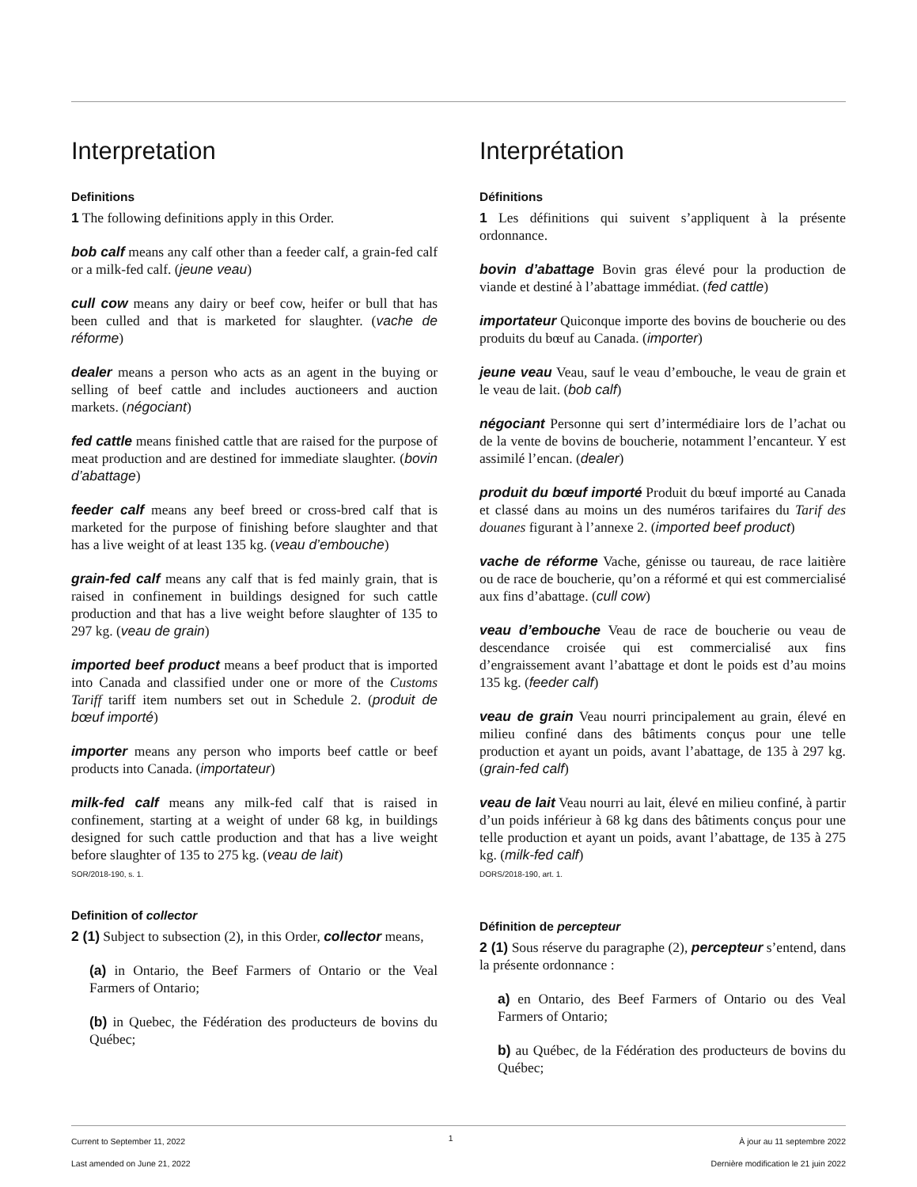Interpretation
Definitions
1 The following definitions apply in this Order.
bob calf means any calf other than a feeder calf, a grain-fed calf or a milk-fed calf. (jeune veau)
cull cow means any dairy or beef cow, heifer or bull that has been culled and that is marketed for slaughter. (vache de réforme)
dealer means a person who acts as an agent in the buying or selling of beef cattle and includes auctioneers and auction markets. (négociant)
fed cattle means finished cattle that are raised for the purpose of meat production and are destined for immediate slaughter. (bovin d’abattage)
feeder calf means any beef breed or cross-bred calf that is marketed for the purpose of finishing before slaughter and that has a live weight of at least 135 kg. (veau d’embouche)
grain-fed calf means any calf that is fed mainly grain, that is raised in confinement in buildings designed for such cattle production and that has a live weight before slaughter of 135 to 297 kg. (veau de grain)
imported beef product means a beef product that is imported into Canada and classified under one or more of the Customs Tariff tariff item numbers set out in Schedule 2. (produit de bœuf importé)
importer means any person who imports beef cattle or beef products into Canada. (importateur)
milk-fed calf means any milk-fed calf that is raised in confinement, starting at a weight of under 68 kg, in buildings designed for such cattle production and that has a live weight before slaughter of 135 to 275 kg. (veau de lait)
SOR/2018-190, s. 1.
Definition of collector
2 (1) Subject to subsection (2), in this Order, collector means,
(a) in Ontario, the Beef Farmers of Ontario or the Veal Farmers of Ontario;
(b) in Quebec, the Fédération des producteurs de bovins du Québec;
Interprétation
Définitions
1 Les définitions qui suivent s’appliquent à la présente ordonnance.
bovin d’abattage Bovin gras élevé pour la production de viande et destiné à l’abattage immédiat. (fed cattle)
importateur Quiconque importe des bovins de boucherie ou des produits du bœuf au Canada. (importer)
jeune veau Veau, sauf le veau d’embouche, le veau de grain et le veau de lait. (bob calf)
négociant Personne qui sert d’intermédiaire lors de l’achat ou de la vente de bovins de boucherie, notamment l’encanteur. Y est assimilé l’encan. (dealer)
produit du bœuf importé Produit du bœuf importé au Canada et classé dans au moins un des numéros tarifaires du Tarif des douanes figurant à l’annexe 2. (imported beef product)
vache de réforme Vache, génisse ou taureau, de race laitière ou de race de boucherie, qu’on a réformé et qui est commercialisé aux fins d’abattage. (cull cow)
veau d’embouche Veau de race de boucherie ou veau de descendance croisée qui est commercialisé aux fins d’engraissement avant l’abattage et dont le poids est d’au moins 135 kg. (feeder calf)
veau de grain Veau nourri principalement au grain, élevé en milieu confiné dans des bâtiments conçus pour une telle production et ayant un poids, avant l’abattage, de 135 à 297 kg. (grain-fed calf)
veau de lait Veau nourri au lait, élevé en milieu confiné, à partir d’un poids inférieur à 68 kg dans des bâtiments conçus pour une telle production et ayant un poids, avant l’abattage, de 135 à 275 kg. (milk-fed calf)
DORS/2018-190, art. 1.
Définition de percepteur
2 (1) Sous réserve du paragraphe (2), percepteur s’entend, dans la présente ordonnance :
a) en Ontario, des Beef Farmers of Ontario ou des Veal Farmers of Ontario;
b) au Québec, de la Fédération des producteurs de bovins du Québec;
Current to September 11, 2022
Last amended on June 21, 2022
1
À jour au 11 septembre 2022
Dernière modification le 21 juin 2022